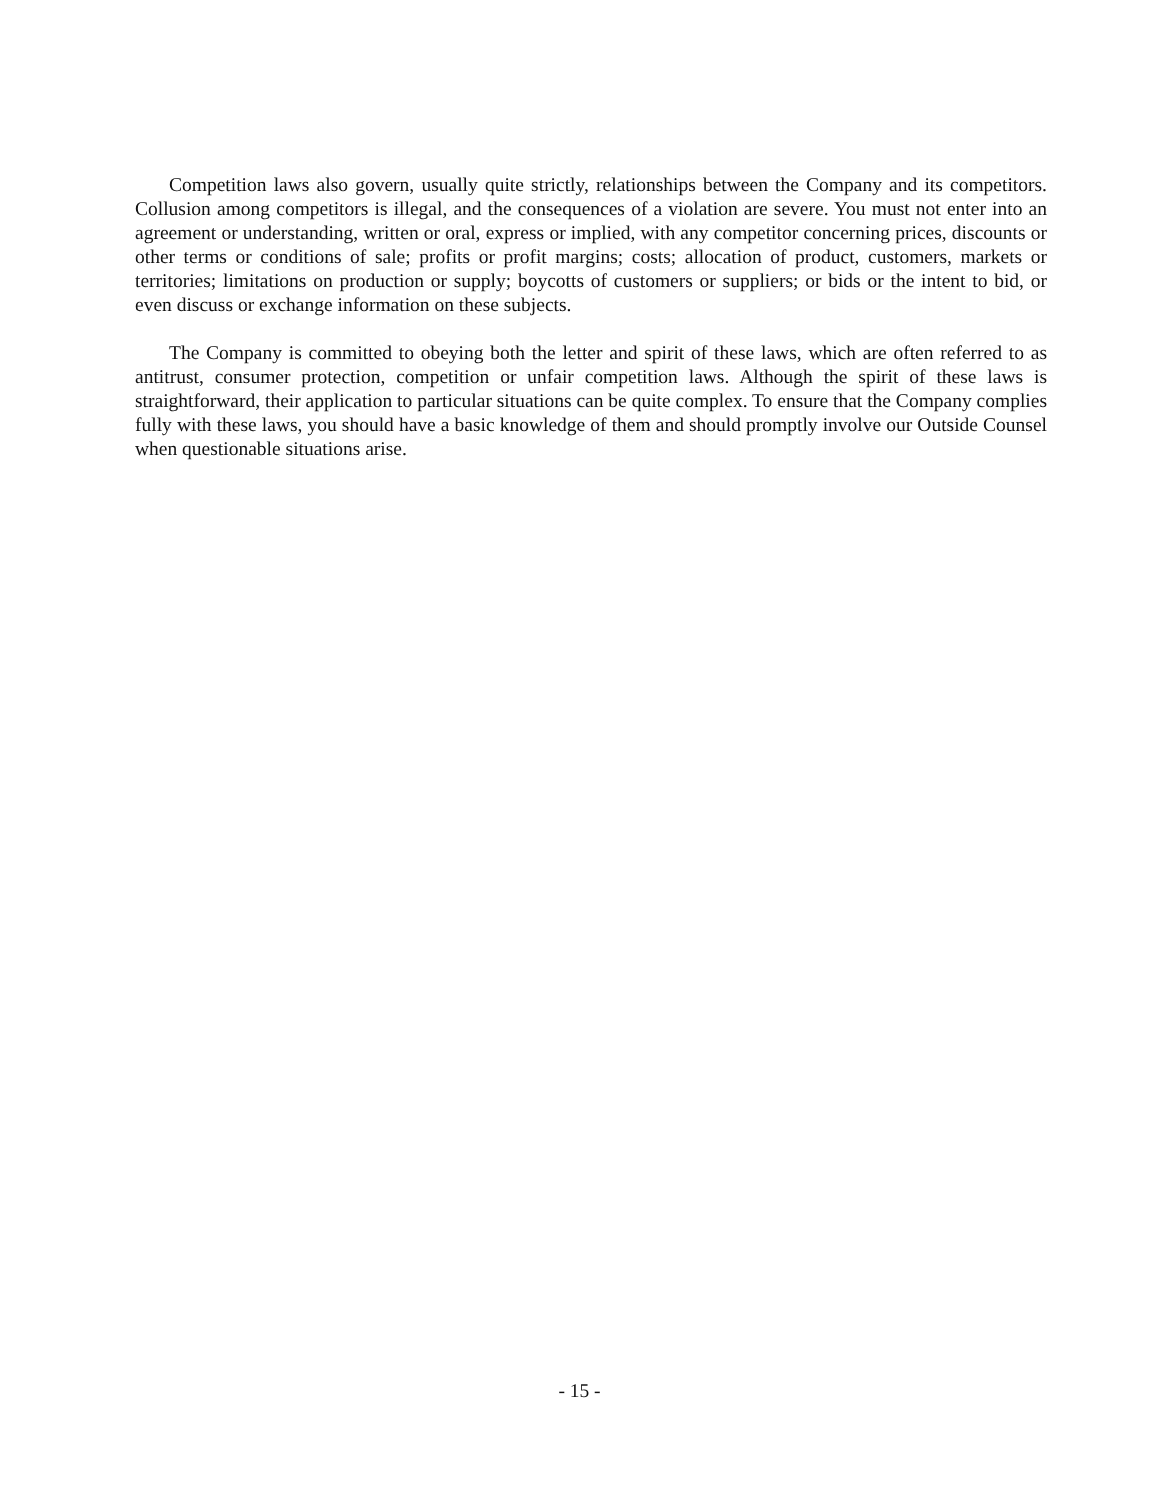Competition laws also govern, usually quite strictly, relationships between the Company and its competitors. Collusion among competitors is illegal, and the consequences of a violation are severe. You must not enter into an agreement or understanding, written or oral, express or implied, with any competitor concerning prices, discounts or other terms or conditions of sale; profits or profit margins; costs; allocation of product, customers, markets or territories; limitations on production or supply; boycotts of customers or suppliers; or bids or the intent to bid, or even discuss or exchange information on these subjects.
The Company is committed to obeying both the letter and spirit of these laws, which are often referred to as antitrust, consumer protection, competition or unfair competition laws. Although the spirit of these laws is straightforward, their application to particular situations can be quite complex. To ensure that the Company complies fully with these laws, you should have a basic knowledge of them and should promptly involve our Outside Counsel when questionable situations arise.
- 15 -